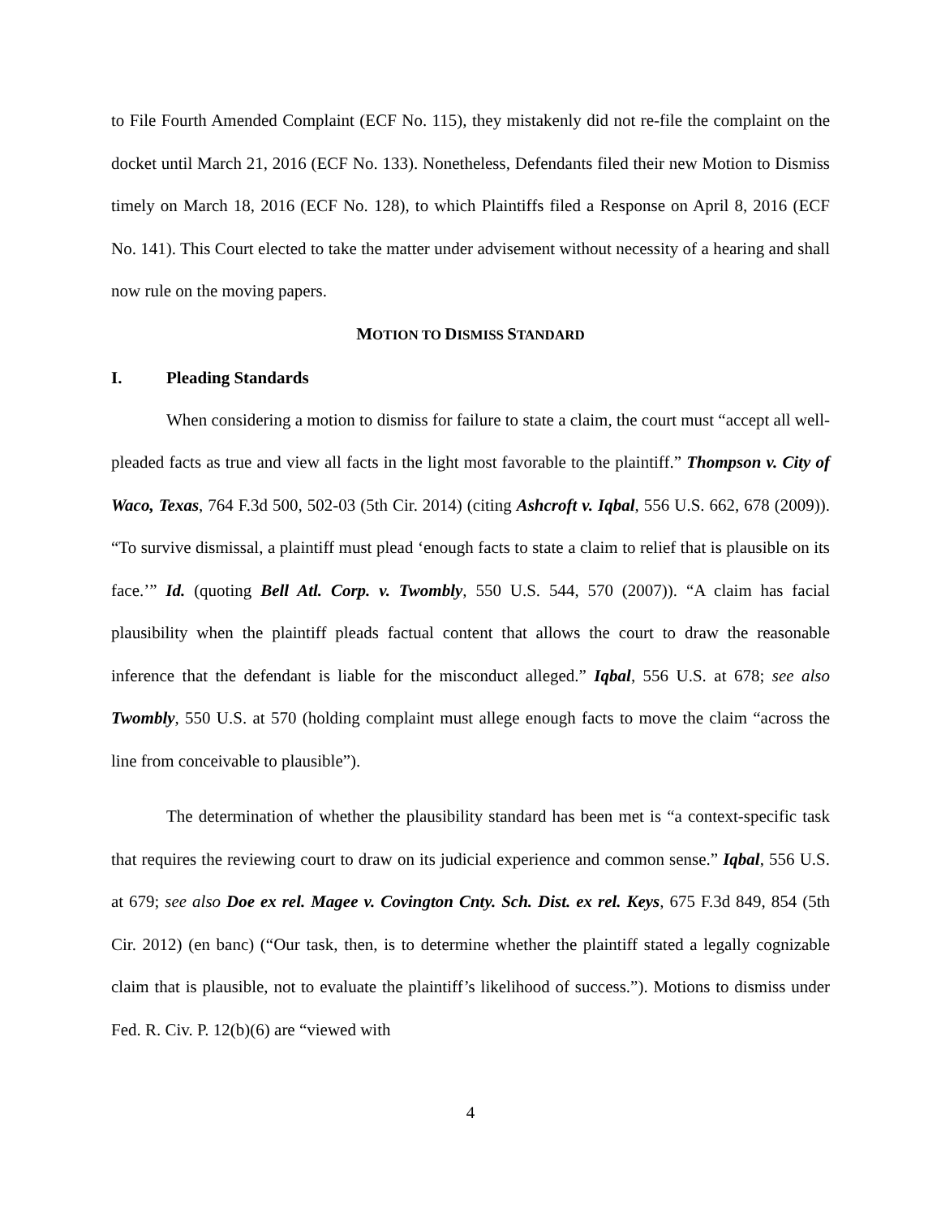to File Fourth Amended Complaint (ECF No. 115), they mistakenly did not re-file the complaint on the docket until March 21, 2016 (ECF No. 133). Nonetheless, Defendants filed their new Motion to Dismiss timely on March 18, 2016 (ECF No. 128), to which Plaintiffs filed a Response on April 8, 2016 (ECF No. 141). This Court elected to take the matter under advisement without necessity of a hearing and shall now rule on the moving papers.
MOTION TO DISMISS STANDARD
I. Pleading Standards
When considering a motion to dismiss for failure to state a claim, the court must “accept all well-pleaded facts as true and view all facts in the light most favorable to the plaintiff.” Thompson v. City of Waco, Texas, 764 F.3d 500, 502-03 (5th Cir. 2014) (citing Ashcroft v. Iqbal, 556 U.S. 662, 678 (2009)). “To survive dismissal, a plaintiff must plead ‘enough facts to state a claim to relief that is plausible on its face.’” Id. (quoting Bell Atl. Corp. v. Twombly, 550 U.S. 544, 570 (2007)). “A claim has facial plausibility when the plaintiff pleads factual content that allows the court to draw the reasonable inference that the defendant is liable for the misconduct alleged.” Iqbal, 556 U.S. at 678; see also Twombly, 550 U.S. at 570 (holding complaint must allege enough facts to move the claim “across the line from conceivable to plausible”).
The determination of whether the plausibility standard has been met is “a context-specific task that requires the reviewing court to draw on its judicial experience and common sense.” Iqbal, 556 U.S. at 679; see also Doe ex rel. Magee v. Covington Cnty. Sch. Dist. ex rel. Keys, 675 F.3d 849, 854 (5th Cir. 2012) (en banc) (“Our task, then, is to determine whether the plaintiff stated a legally cognizable claim that is plausible, not to evaluate the plaintiff’s likelihood of success.”). Motions to dismiss under Fed. R. Civ. P. 12(b)(6) are “viewed with
4